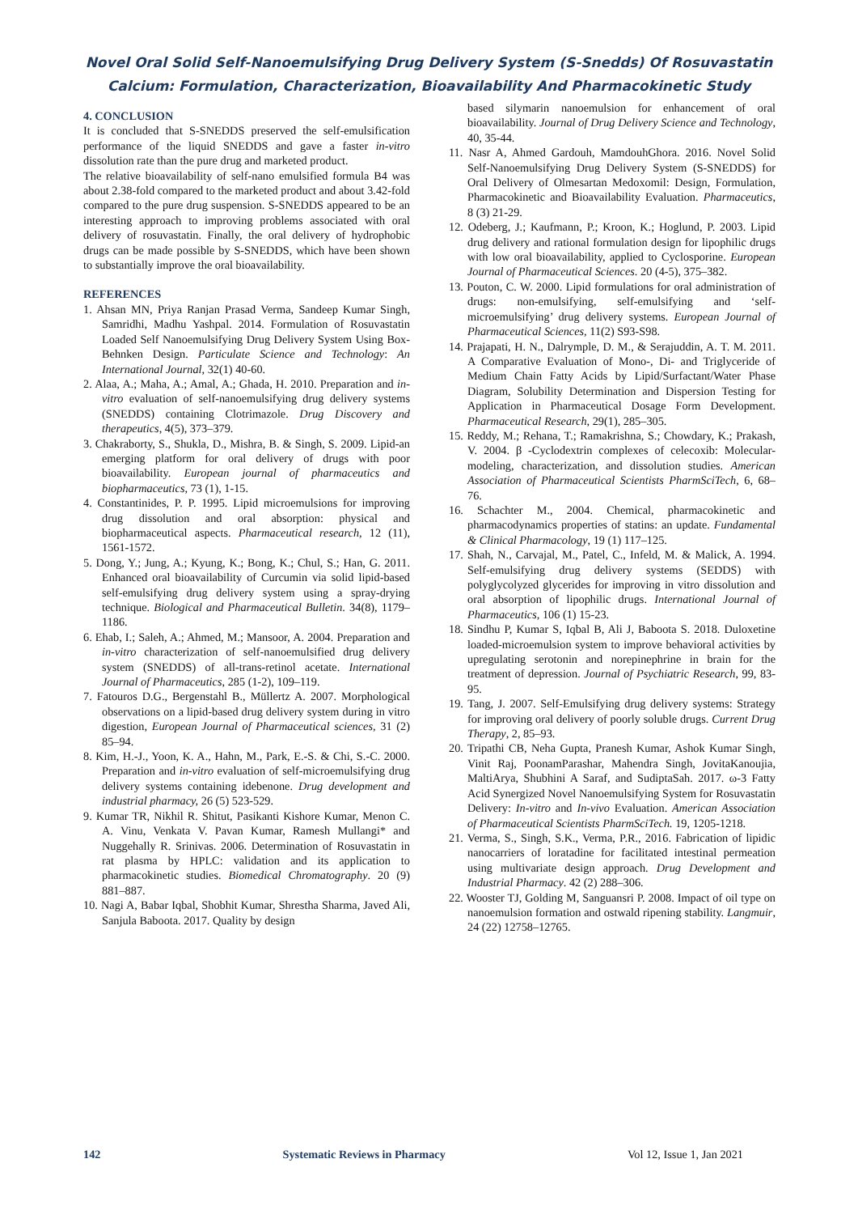Novel Oral Solid Self-Nanoemulsifying Drug Delivery System (S-Snedds) Of Rosuvastatin Calcium: Formulation, Characterization, Bioavailability And Pharmacokinetic Study
4. CONCLUSION
It is concluded that S-SNEDDS preserved the self-emulsification performance of the liquid SNEDDS and gave a faster in-vitro dissolution rate than the pure drug and marketed product.
The relative bioavailability of self-nano emulsified formula B4 was about 2.38-fold compared to the marketed product and about 3.42-fold compared to the pure drug suspension. S-SNEDDS appeared to be an interesting approach to improving problems associated with oral delivery of rosuvastatin. Finally, the oral delivery of hydrophobic drugs can be made possible by S-SNEDDS, which have been shown to substantially improve the oral bioavailability.
REFERENCES
1. Ahsan MN, Priya Ranjan Prasad Verma, Sandeep Kumar Singh, Samridhi, Madhu Yashpal. 2014. Formulation of Rosuvastatin Loaded Self Nanoemulsifying Drug Delivery System Using Box-Behnken Design. Particulate Science and Technology: An International Journal, 32(1) 40-60.
2. Alaa, A.; Maha, A.; Amal, A.; Ghada, H. 2010. Preparation and in-vitro evaluation of self-nanoemulsifying drug delivery systems (SNEDDS) containing Clotrimazole. Drug Discovery and therapeutics, 4(5), 373–379.
3. Chakraborty, S., Shukla, D., Mishra, B. & Singh, S. 2009. Lipid-an emerging platform for oral delivery of drugs with poor bioavailability. European journal of pharmaceutics and biopharmaceutics, 73 (1), 1-15.
4. Constantinides, P. P. 1995. Lipid microemulsions for improving drug dissolution and oral absorption: physical and biopharmaceutical aspects. Pharmaceutical research, 12 (11), 1561-1572.
5. Dong, Y.; Jung, A.; Kyung, K.; Bong, K.; Chul, S.; Han, G. 2011. Enhanced oral bioavailability of Curcumin via solid lipid-based self-emulsifying drug delivery system using a spray-drying technique. Biological and Pharmaceutical Bulletin. 34(8), 1179–1186.
6. Ehab, I.; Saleh, A.; Ahmed, M.; Mansoor, A. 2004. Preparation and in-vitro characterization of self-nanoemulsified drug delivery system (SNEDDS) of all-trans-retinol acetate. International Journal of Pharmaceutics, 285 (1-2), 109–119.
7. Fatouros D.G., Bergenstahl B., Müllertz A. 2007. Morphological observations on a lipid-based drug delivery system during in vitro digestion, European Journal of Pharmaceutical sciences, 31 (2) 85–94.
8. Kim, H.-J., Yoon, K. A., Hahn, M., Park, E.-S. & Chi, S.-C. 2000. Preparation and in-vitro evaluation of self-microemulsifying drug delivery systems containing idebenone. Drug development and industrial pharmacy, 26 (5) 523-529.
9. Kumar TR, Nikhil R. Shitut, Pasikanti Kishore Kumar, Menon C. A. Vinu, Venkata V. Pavan Kumar, Ramesh Mullangi* and Nuggehally R. Srinivas. 2006. Determination of Rosuvastatin in rat plasma by HPLC: validation and its application to pharmacokinetic studies. Biomedical Chromatography. 20 (9) 881–887.
10. Nagi A, Babar Iqbal, Shobhit Kumar, Shrestha Sharma, Javed Ali, Sanjula Baboota. 2017. Quality by design
based silymarin nanoemulsion for enhancement of oral bioavailability. Journal of Drug Delivery Science and Technology, 40, 35-44.
11. Nasr A, Ahmed Gardouh, MamdouhGhora. 2016. Novel Solid Self-Nanoemulsifying Drug Delivery System (S-SNEDDS) for Oral Delivery of Olmesartan Medoxomil: Design, Formulation, Pharmacokinetic and Bioavailability Evaluation. Pharmaceutics, 8 (3) 21-29.
12. Odeberg, J.; Kaufmann, P.; Kroon, K.; Hoglund, P. 2003. Lipid drug delivery and rational formulation design for lipophilic drugs with low oral bioavailability, applied to Cyclosporine. European Journal of Pharmaceutical Sciences. 20 (4-5), 375–382.
13. Pouton, C. W. 2000. Lipid formulations for oral administration of drugs: non-emulsifying, self-emulsifying and ‘self-microemulsifying’ drug delivery systems. European Journal of Pharmaceutical Sciences, 11(2) S93-S98.
14. Prajapati, H. N., Dalrymple, D. M., & Serajuddin, A. T. M. 2011. A Comparative Evaluation of Mono-, Di- and Triglyceride of Medium Chain Fatty Acids by Lipid/Surfactant/Water Phase Diagram, Solubility Determination and Dispersion Testing for Application in Pharmaceutical Dosage Form Development. Pharmaceutical Research, 29(1), 285–305.
15. Reddy, M.; Rehana, T.; Ramakrishna, S.; Chowdary, K.; Prakash, V. 2004. β -Cyclodextrin complexes of celecoxib: Molecular-modeling, characterization, and dissolution studies. American Association of Pharmaceutical Scientists PharmSciTech, 6, 68–76.
16. Schachter M., 2004. Chemical, pharmacokinetic and pharmacodynamics properties of statins: an update. Fundamental & Clinical Pharmacology, 19 (1) 117–125.
17. Shah, N., Carvajal, M., Patel, C., Infeld, M. & Malick, A. 1994. Self-emulsifying drug delivery systems (SEDDS) with polyglycolyzed glycerides for improving in vitro dissolution and oral absorption of lipophilic drugs. International Journal of Pharmaceutics, 106 (1) 15-23.
18. Sindhu P, Kumar S, Iqbal B, Ali J, Baboota S. 2018. Duloxetine loaded-microemulsion system to improve behavioral activities by upregulating serotonin and norepinephrine in brain for the treatment of depression. Journal of Psychiatric Research, 99, 83-95.
19. Tang, J. 2007. Self-Emulsifying drug delivery systems: Strategy for improving oral delivery of poorly soluble drugs. Current Drug Therapy, 2, 85–93.
20. Tripathi CB, Neha Gupta, Pranesh Kumar, Ashok Kumar Singh, Vinit Raj, PoonamParashar, Mahendra Singh, JovitaKanoujia, MaltiArya, Shubhini A Saraf, and SudiptaSah. 2017. ω-3 Fatty Acid Synergized Novel Nanoemulsifying System for Rosuvastatin Delivery: In-vitro and In-vivo Evaluation. American Association of Pharmaceutical Scientists PharmSciTech. 19, 1205-1218.
21. Verma, S., Singh, S.K., Verma, P.R., 2016. Fabrication of lipidic nanocarriers of loratadine for facilitated intestinal permeation using multivariate design approach. Drug Development and Industrial Pharmacy. 42 (2) 288–306.
22. Wooster TJ, Golding M, Sanguansri P. 2008. Impact of oil type on nanoemulsion formation and ostwald ripening stability. Langmuir, 24 (22) 12758–12765.
142 Systematic Reviews in Pharmacy Vol 12, Issue 1, Jan 2021